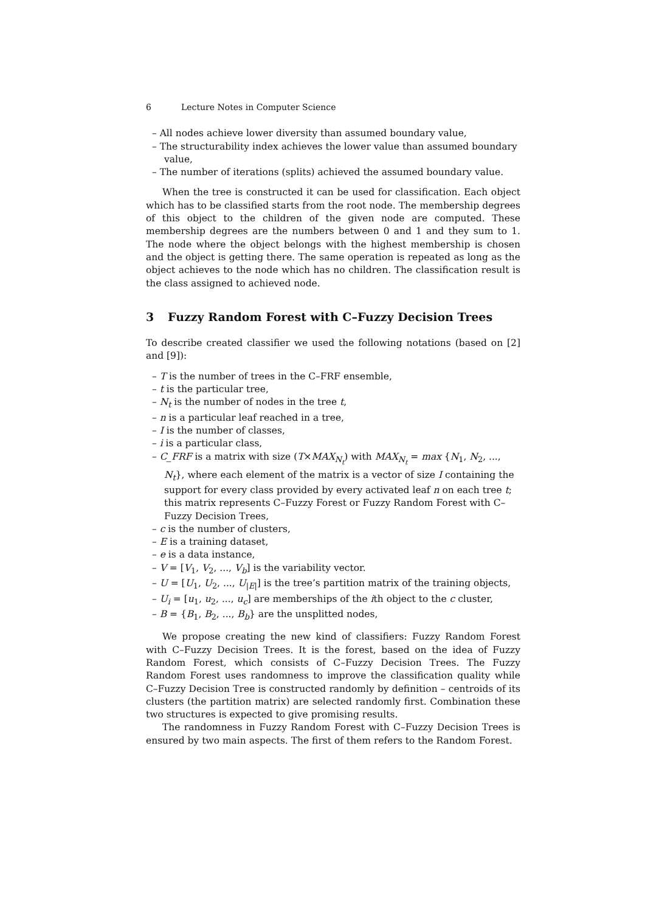6 Lecture Notes in Computer Science
– All nodes achieve lower diversity than assumed boundary value,
– The structurability index achieves the lower value than assumed boundary value,
– The number of iterations (splits) achieved the assumed boundary value.
When the tree is constructed it can be used for classification. Each object which has to be classified starts from the root node. The membership degrees of this object to the children of the given node are computed. These membership degrees are the numbers between 0 and 1 and they sum to 1. The node where the object belongs with the highest membership is chosen and the object is getting there. The same operation is repeated as long as the object achieves to the node which has no children. The classification result is the class assigned to achieved node.
3 Fuzzy Random Forest with C–Fuzzy Decision Trees
To describe created classifier we used the following notations (based on [2] and [9]):
– T is the number of trees in the C–FRF ensemble,
– t is the particular tree,
– N<sub>t</sub> is the number of nodes in the tree t,
– n is a particular leaf reached in a tree,
– I is the number of classes,
– i is a particular class,
– C_FRF is a matrix with size (T×MAX<sub>N<sub>t</sub></sub>) with MAX<sub>N<sub>t</sub></sub> = max {N<sub>1</sub>, N<sub>2</sub>, ..., N<sub>t</sub>}, where each element of the matrix is a vector of size I containing the support for every class provided by every activated leaf n on each tree t; this matrix represents C–Fuzzy Forest or Fuzzy Random Forest with C–Fuzzy Decision Trees,
– c is the number of clusters,
– E is a training dataset,
– e is a data instance,
– V = [V<sub>1</sub>, V<sub>2</sub>, ..., V<sub>b</sub>] is the variability vector.
– U = [U<sub>1</sub>, U<sub>2</sub>, ..., U<sub>|E|</sub>] is the tree’s partition matrix of the training objects,
– U<sub>i</sub> = [u<sub>1</sub>, u<sub>2</sub>, ..., u<sub>c</sub>] are memberships of the ith object to the c cluster,
– B = {B<sub>1</sub>, B<sub>2</sub>, ..., B<sub>b</sub>} are the unsplitted nodes,
We propose creating the new kind of classifiers: Fuzzy Random Forest with C–Fuzzy Decision Trees. It is the forest, based on the idea of Fuzzy Random Forest, which consists of C–Fuzzy Decision Trees. The Fuzzy Random Forest uses randomness to improve the classification quality while C–Fuzzy Decision Tree is constructed randomly by definition – centroids of its clusters (the partition matrix) are selected randomly first. Combination these two structures is expected to give promising results.
The randomness in Fuzzy Random Forest with C–Fuzzy Decision Trees is ensured by two main aspects. The first of them refers to the Random Forest.